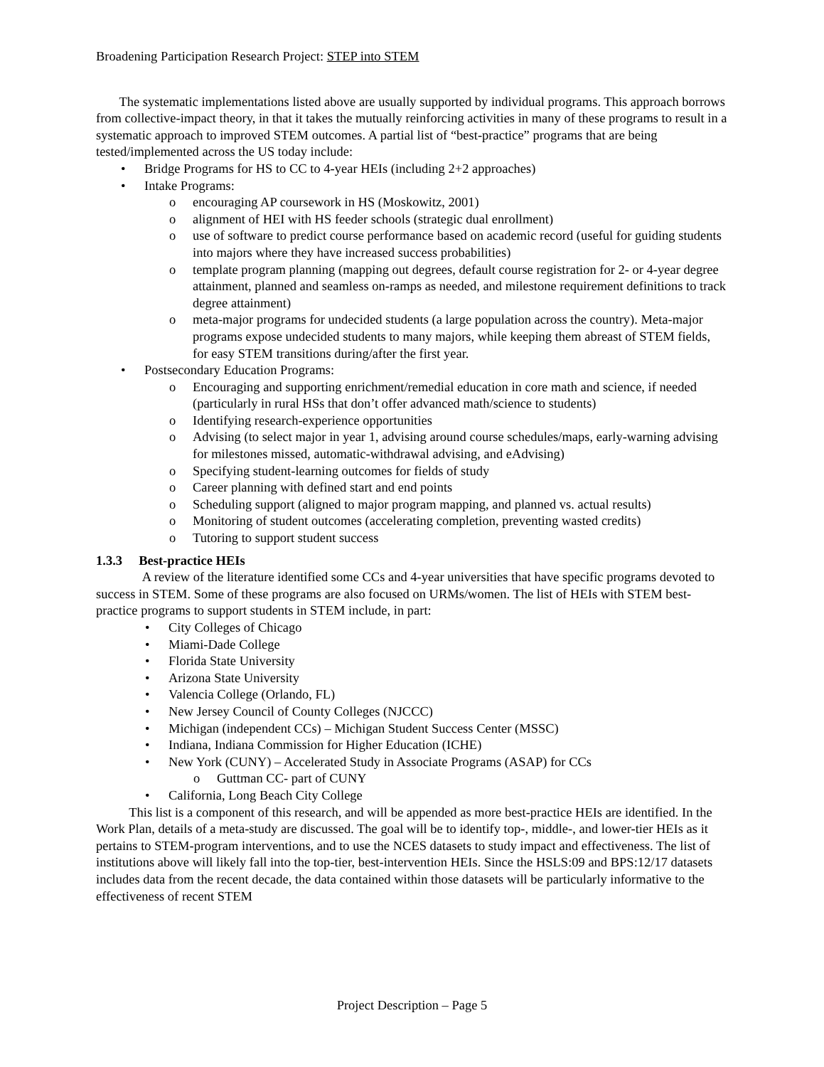Broadening Participation Research Project: STEP into STEM
The systematic implementations listed above are usually supported by individual programs. This approach borrows from collective-impact theory, in that it takes the mutually reinforcing activities in many of these programs to result in a systematic approach to improved STEM outcomes. A partial list of “best-practice” programs that are being tested/implemented across the US today include:
• Bridge Programs for HS to CC to 4-year HEIs (including 2+2 approaches)
• Intake Programs:
o encouraging AP coursework in HS (Moskowitz, 2001)
o alignment of HEI with HS feeder schools (strategic dual enrollment)
o use of software to predict course performance based on academic record (useful for guiding students into majors where they have increased success probabilities)
o template program planning (mapping out degrees, default course registration for 2- or 4-year degree attainment, planned and seamless on-ramps as needed, and milestone requirement definitions to track degree attainment)
o meta-major programs for undecided students (a large population across the country). Meta-major programs expose undecided students to many majors, while keeping them abreast of STEM fields, for easy STEM transitions during/after the first year.
• Postsecondary Education Programs:
o Encouraging and supporting enrichment/remedial education in core math and science, if needed (particularly in rural HSs that don’t offer advanced math/science to students)
o Identifying research-experience opportunities
o Advising (to select major in year 1, advising around course schedules/maps, early-warning advising for milestones missed, automatic-withdrawal advising, and eAdvising)
o Specifying student-learning outcomes for fields of study
o Career planning with defined start and end points
o Scheduling support (aligned to major program mapping, and planned vs. actual results)
o Monitoring of student outcomes (accelerating completion, preventing wasted credits)
o Tutoring to support student success
1.3.3 Best-practice HEIs
A review of the literature identified some CCs and 4-year universities that have specific programs devoted to success in STEM. Some of these programs are also focused on URMs/women. The list of HEIs with STEM best-practice programs to support students in STEM include, in part:
• City Colleges of Chicago
• Miami-Dade College
• Florida State University
• Arizona State University
• Valencia College (Orlando, FL)
• New Jersey Council of County Colleges (NJCCC)
• Michigan (independent CCs) – Michigan Student Success Center (MSSC)
• Indiana, Indiana Commission for Higher Education (ICHE)
• New York (CUNY) – Accelerated Study in Associate Programs (ASAP) for CCs
o Guttman CC- part of CUNY
• California, Long Beach City College
This list is a component of this research, and will be appended as more best-practice HEIs are identified. In the Work Plan, details of a meta-study are discussed. The goal will be to identify top-, middle-, and lower-tier HEIs as it pertains to STEM-program interventions, and to use the NCES datasets to study impact and effectiveness. The list of institutions above will likely fall into the top-tier, best-intervention HEIs. Since the HSLS:09 and BPS:12/17 datasets includes data from the recent decade, the data contained within those datasets will be particularly informative to the effectiveness of recent STEM
Project Description – Page 5